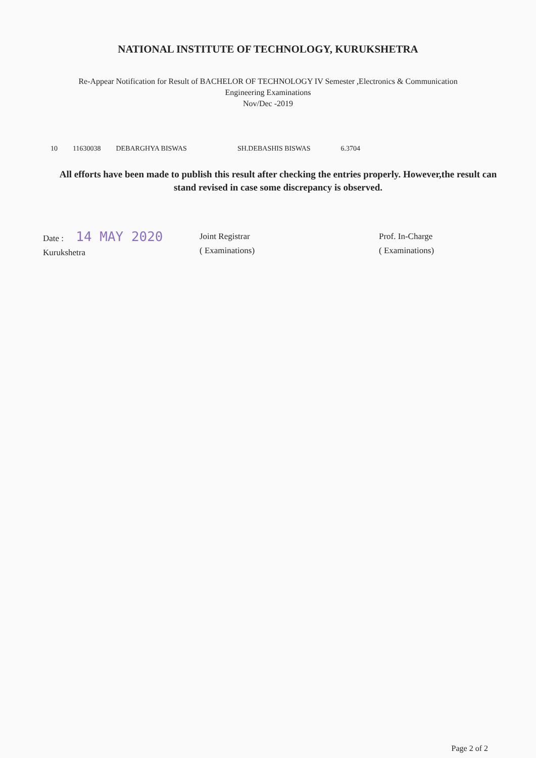NATIONAL INSTITUTE OF TECHNOLOGY, KURUKSHETRA
Re-Appear Notification for Result of BACHELOR OF TECHNOLOGY IV Semester ,Electronics & Communication
Engineering Examinations
Nov/Dec -2019
| 10 | 11630038 | DEBARGHYA BISWAS | SH.DEBASHIS BISWAS | 6.3704 |
All efforts have been made to publish this result after checking the entries properly. However,the result can stand revised in case some discrepancy is observed.
Date : 14 MAY 2020
Kurukshetra
Joint Registrar
( Examinations)
Prof. In-Charge
( Examinations)
Page 2 of 2